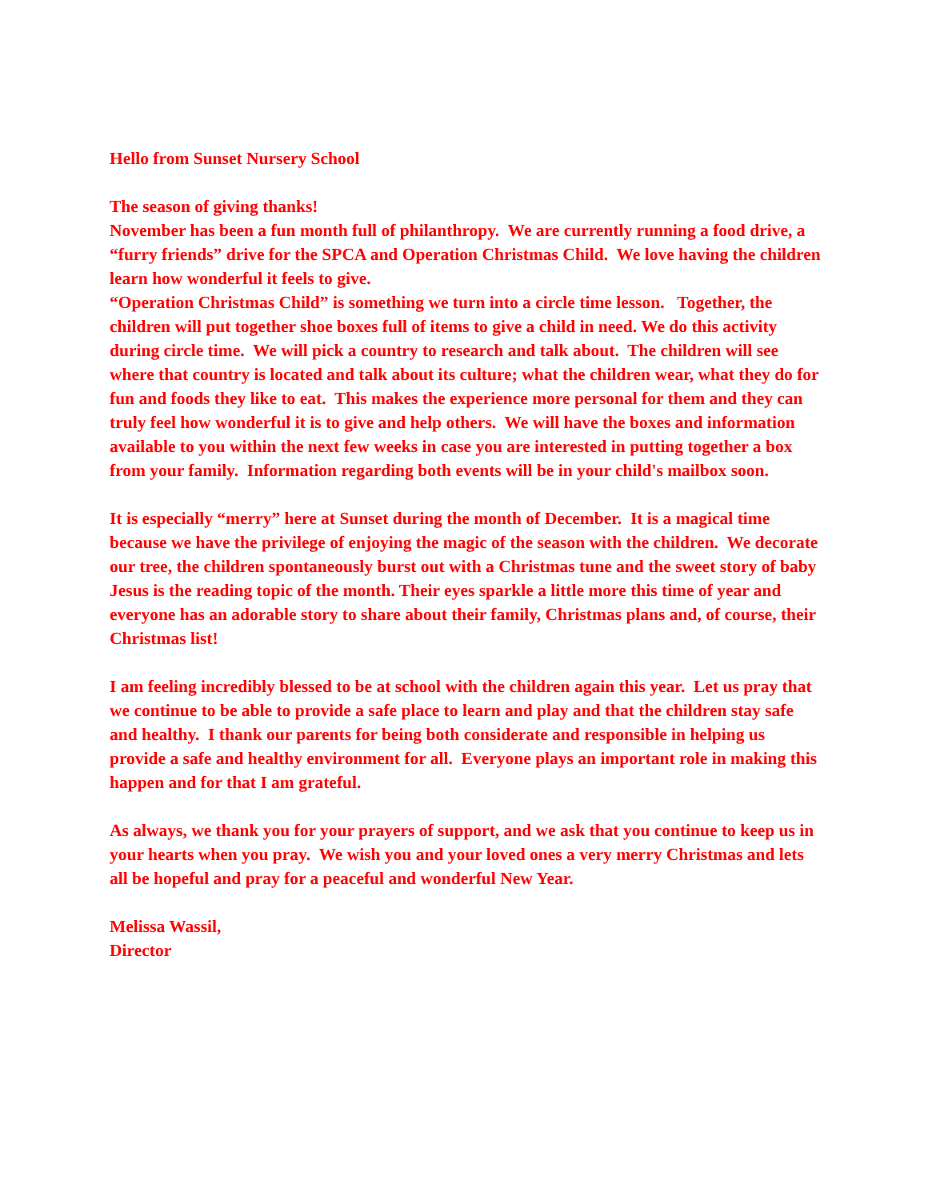Hello from Sunset Nursery School
The season of giving thanks!
November has been a fun month full of philanthropy. We are currently running a food drive, a “furry friends” drive for the SPCA and Operation Christmas Child. We love having the children learn how wonderful it feels to give.
“Operation Christmas Child” is something we turn into a circle time lesson. Together, the children will put together shoe boxes full of items to give a child in need. We do this activity during circle time. We will pick a country to research and talk about. The children will see where that country is located and talk about its culture; what the children wear, what they do for fun and foods they like to eat. This makes the experience more personal for them and they can truly feel how wonderful it is to give and help others. We will have the boxes and information available to you within the next few weeks in case you are interested in putting together a box from your family. Information regarding both events will be in your child's mailbox soon.
It is especially “merry” here at Sunset during the month of December. It is a magical time because we have the privilege of enjoying the magic of the season with the children. We decorate our tree, the children spontaneously burst out with a Christmas tune and the sweet story of baby Jesus is the reading topic of the month. Their eyes sparkle a little more this time of year and everyone has an adorable story to share about their family, Christmas plans and, of course, their Christmas list!
I am feeling incredibly blessed to be at school with the children again this year. Let us pray that we continue to be able to provide a safe place to learn and play and that the children stay safe and healthy. I thank our parents for being both considerate and responsible in helping us provide a safe and healthy environment for all. Everyone plays an important role in making this happen and for that I am grateful.
As always, we thank you for your prayers of support, and we ask that you continue to keep us in your hearts when you pray. We wish you and your loved ones a very merry Christmas and lets all be hopeful and pray for a peaceful and wonderful New Year.
Melissa Wassil,
Director